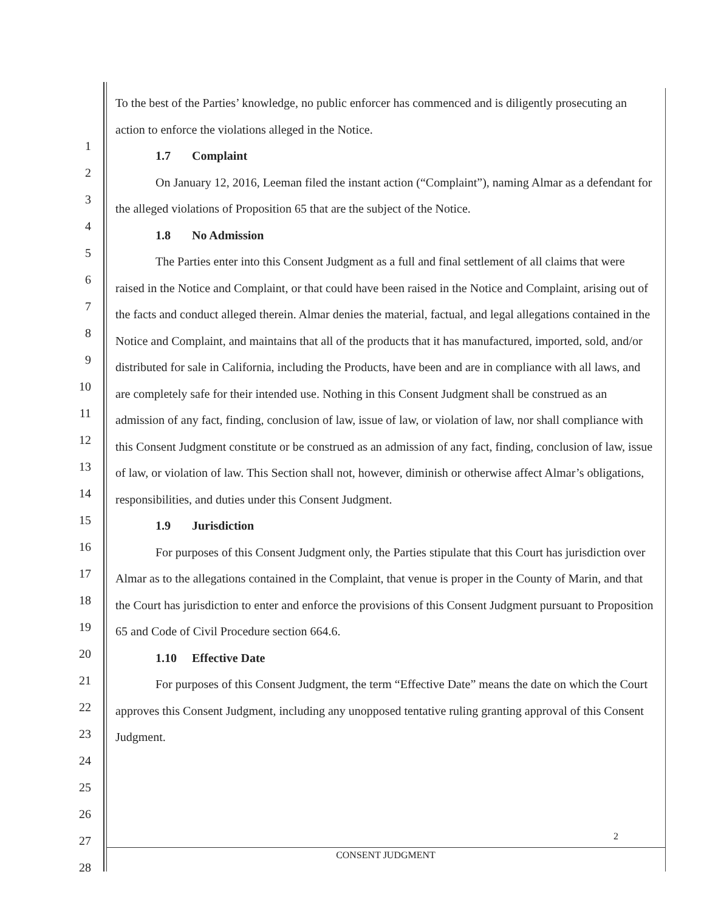1
2
3
4
5
6
7
8
9
10
11
12
13
14
15
16
17
18
19
20
21
22
23
24
25
26
27
28
To the best of the Parties’ knowledge, no public enforcer has commenced and is diligently prosecuting an action to enforce the violations alleged in the Notice.
1.7 Complaint
On January 12, 2016, Leeman filed the instant action (“Complaint”), naming Almar as a defendant for the alleged violations of Proposition 65 that are the subject of the Notice.
1.8 No Admission
The Parties enter into this Consent Judgment as a full and final settlement of all claims that were raised in the Notice and Complaint, or that could have been raised in the Notice and Complaint, arising out of the facts and conduct alleged therein. Almar denies the material, factual, and legal allegations contained in the Notice and Complaint, and maintains that all of the products that it has manufactured, imported, sold, and/or distributed for sale in California, including the Products, have been and are in compliance with all laws, and are completely safe for their intended use. Nothing in this Consent Judgment shall be construed as an admission of any fact, finding, conclusion of law, issue of law, or violation of law, nor shall compliance with this Consent Judgment constitute or be construed as an admission of any fact, finding, conclusion of law, issue of law, or violation of law. This Section shall not, however, diminish or otherwise affect Almar’s obligations, responsibilities, and duties under this Consent Judgment.
1.9 Jurisdiction
For purposes of this Consent Judgment only, the Parties stipulate that this Court has jurisdiction over Almar as to the allegations contained in the Complaint, that venue is proper in the County of Marin, and that the Court has jurisdiction to enter and enforce the provisions of this Consent Judgment pursuant to Proposition 65 and Code of Civil Procedure section 664.6.
1.10 Effective Date
For purposes of this Consent Judgment, the term “Effective Date” means the date on which the Court approves this Consent Judgment, including any unopposed tentative ruling granting approval of this Consent Judgment.
2
CONSENT JUDGMENT